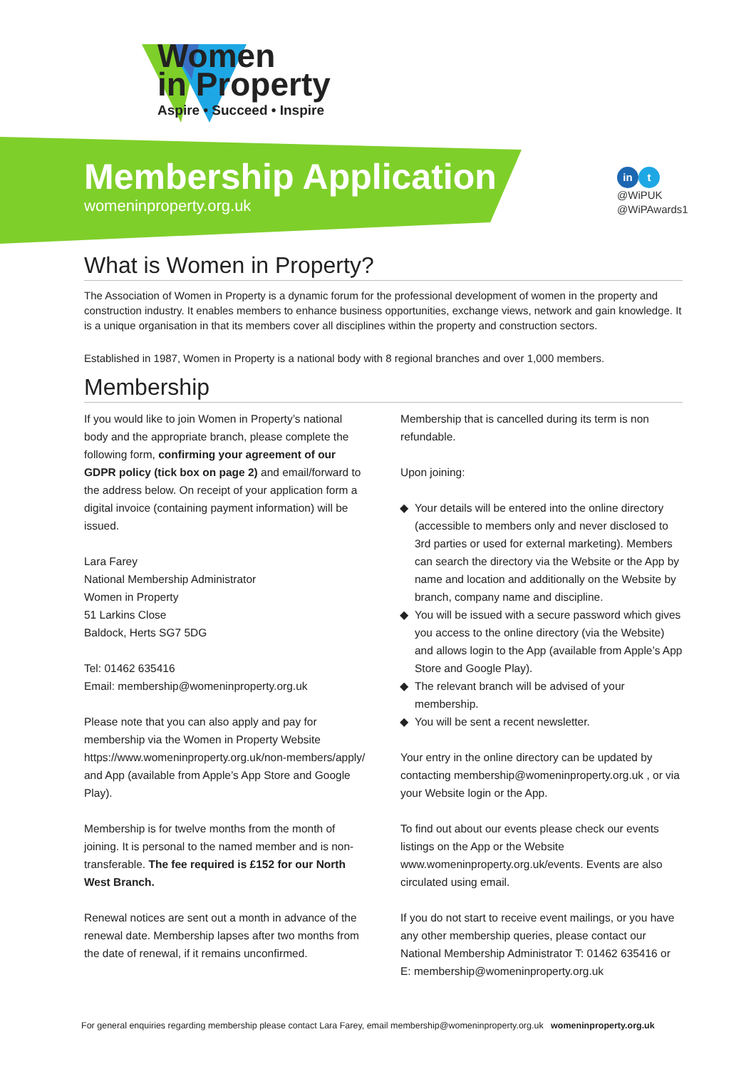Women
in Property
Aspire • Succeed • Inspire
Membership Application
womeninproperty.org.uk
in t
@WiPUK
@WiPAwards1
What is Women in Property?
The Association of Women in Property is a dynamic forum for the professional development of women in the property and construction industry. It enables members to enhance business opportunities, exchange views, network and gain knowledge. It is a unique organisation in that its members cover all disciplines within the property and construction sectors.
Established in 1987, Women in Property is a national body with 8 regional branches and over 1,000 members.
Membership
If you would like to join Women in Property’s national body and the appropriate branch, please complete the following form, confirming your agreement of our GDPR policy (tick box on page 2) and email/forward to the address below. On receipt of your application form a digital invoice (containing payment information) will be issued.
Lara Farey
National Membership Administrator
Women in Property
51 Larkins Close
Baldock, Herts SG7 5DG
Tel: 01462 635416
Email: membership@womeninproperty.org.uk
Please note that you can also apply and pay for membership via the Women in Property Website https://www.womeninproperty.org.uk/non-members/apply/ and App (available from Apple’s App Store and Google Play).
Membership is for twelve months from the month of joining. It is personal to the named member and is non-transferable. The fee required is £152 for our North West Branch.
Renewal notices are sent out a month in advance of the renewal date. Membership lapses after two months from the date of renewal, if it remains unconfirmed.
Membership that is cancelled during its term is non refundable.
Upon joining:
Your details will be entered into the online directory (accessible to members only and never disclosed to 3rd parties or used for external marketing). Members can search the directory via the Website or the App by name and location and additionally on the Website by branch, company name and discipline.
You will be issued with a secure password which gives you access to the online directory (via the Website) and allows login to the App (available from Apple’s App Store and Google Play).
The relevant branch will be advised of your membership.
You will be sent a recent newsletter.
Your entry in the online directory can be updated by contacting membership@womeninproperty.org.uk , or via your Website login or the App.
To find out about our events please check our events listings on the App or the Website www.womeninproperty.org.uk/events. Events are also circulated using email.
If you do not start to receive event mailings, or you have any other membership queries, please contact our National Membership Administrator T: 01462 635416 or E: membership@womeninproperty.org.uk
For general enquiries regarding membership please contact Lara Farey, email membership@womeninproperty.org.uk womeninproperty.org.uk